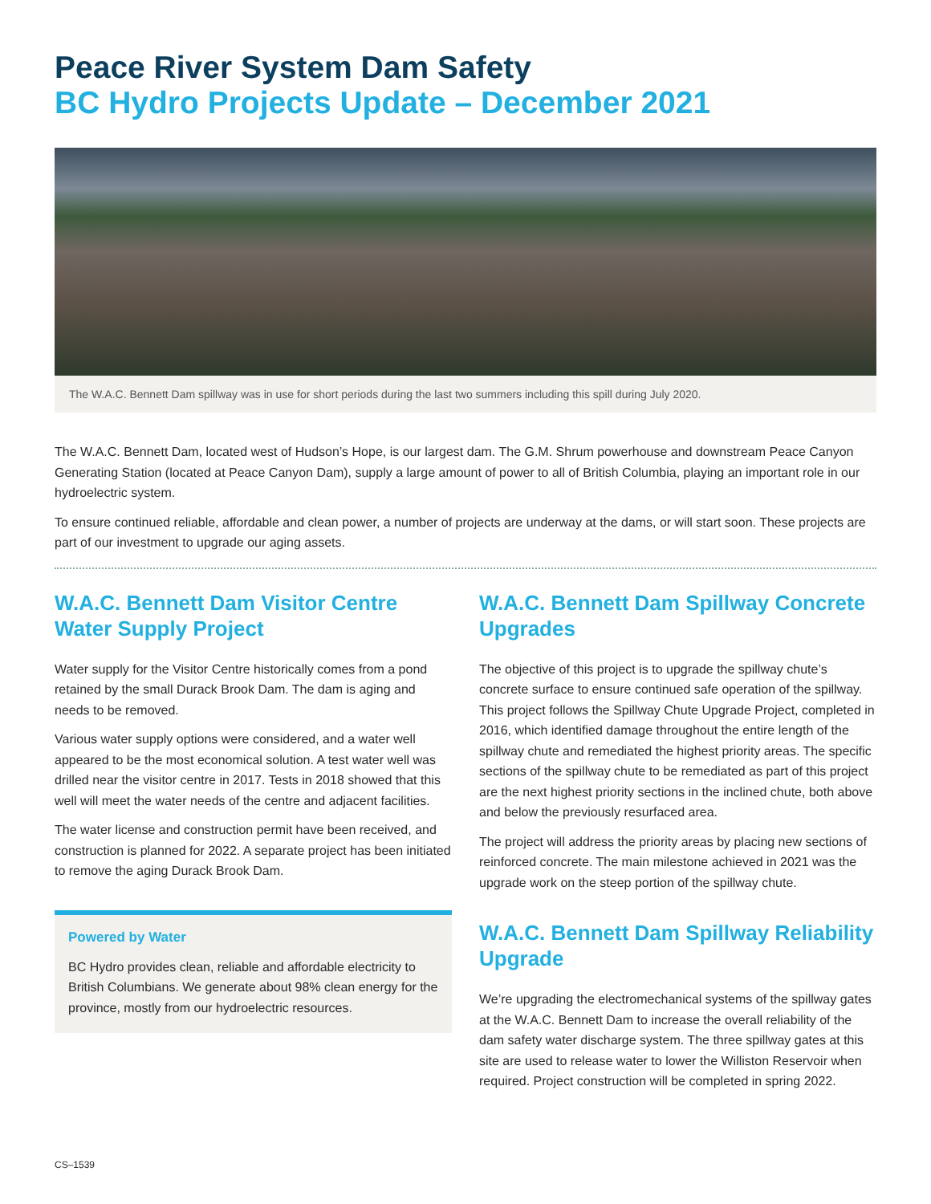Peace River System Dam Safety
BC Hydro Projects Update – December 2021
The W.A.C. Bennett Dam spillway was in use for short periods during the last two summers including this spill during July 2020.
The W.A.C. Bennett Dam, located west of Hudson’s Hope, is our largest dam. The G.M. Shrum powerhouse and downstream Peace Canyon Generating Station (located at Peace Canyon Dam), supply a large amount of power to all of British Columbia, playing an important role in our hydroelectric system.
To ensure continued reliable, affordable and clean power, a number of projects are underway at the dams, or will start soon. These projects are part of our investment to upgrade our aging assets.
W.A.C. Bennett Dam Visitor Centre Water Supply Project
Water supply for the Visitor Centre historically comes from a pond retained by the small Durack Brook Dam. The dam is aging and needs to be removed.
Various water supply options were considered, and a water well appeared to be the most economical solution. A test water well was drilled near the visitor centre in 2017. Tests in 2018 showed that this well will meet the water needs of the centre and adjacent facilities.
The water license and construction permit have been received, and construction is planned for 2022. A separate project has been initiated to remove the aging Durack Brook Dam.
Powered by Water
BC Hydro provides clean, reliable and affordable electricity to British Columbians. We generate about 98% clean energy for the province, mostly from our hydroelectric resources.
W.A.C. Bennett Dam Spillway Concrete Upgrades
The objective of this project is to upgrade the spillway chute’s concrete surface to ensure continued safe operation of the spillway. This project follows the Spillway Chute Upgrade Project, completed in 2016, which identified damage throughout the entire length of the spillway chute and remediated the highest priority areas. The specific sections of the spillway chute to be remediated as part of this project are the next highest priority sections in the inclined chute, both above and below the previously resurfaced area.
The project will address the priority areas by placing new sections of reinforced concrete. The main milestone achieved in 2021 was the upgrade work on the steep portion of the spillway chute.
W.A.C. Bennett Dam Spillway Reliability Upgrade
We’re upgrading the electromechanical systems of the spillway gates at the W.A.C. Bennett Dam to increase the overall reliability of the dam safety water discharge system. The three spillway gates at this site are used to release water to lower the Williston Reservoir when required. Project construction will be completed in spring 2022.
CS–1539